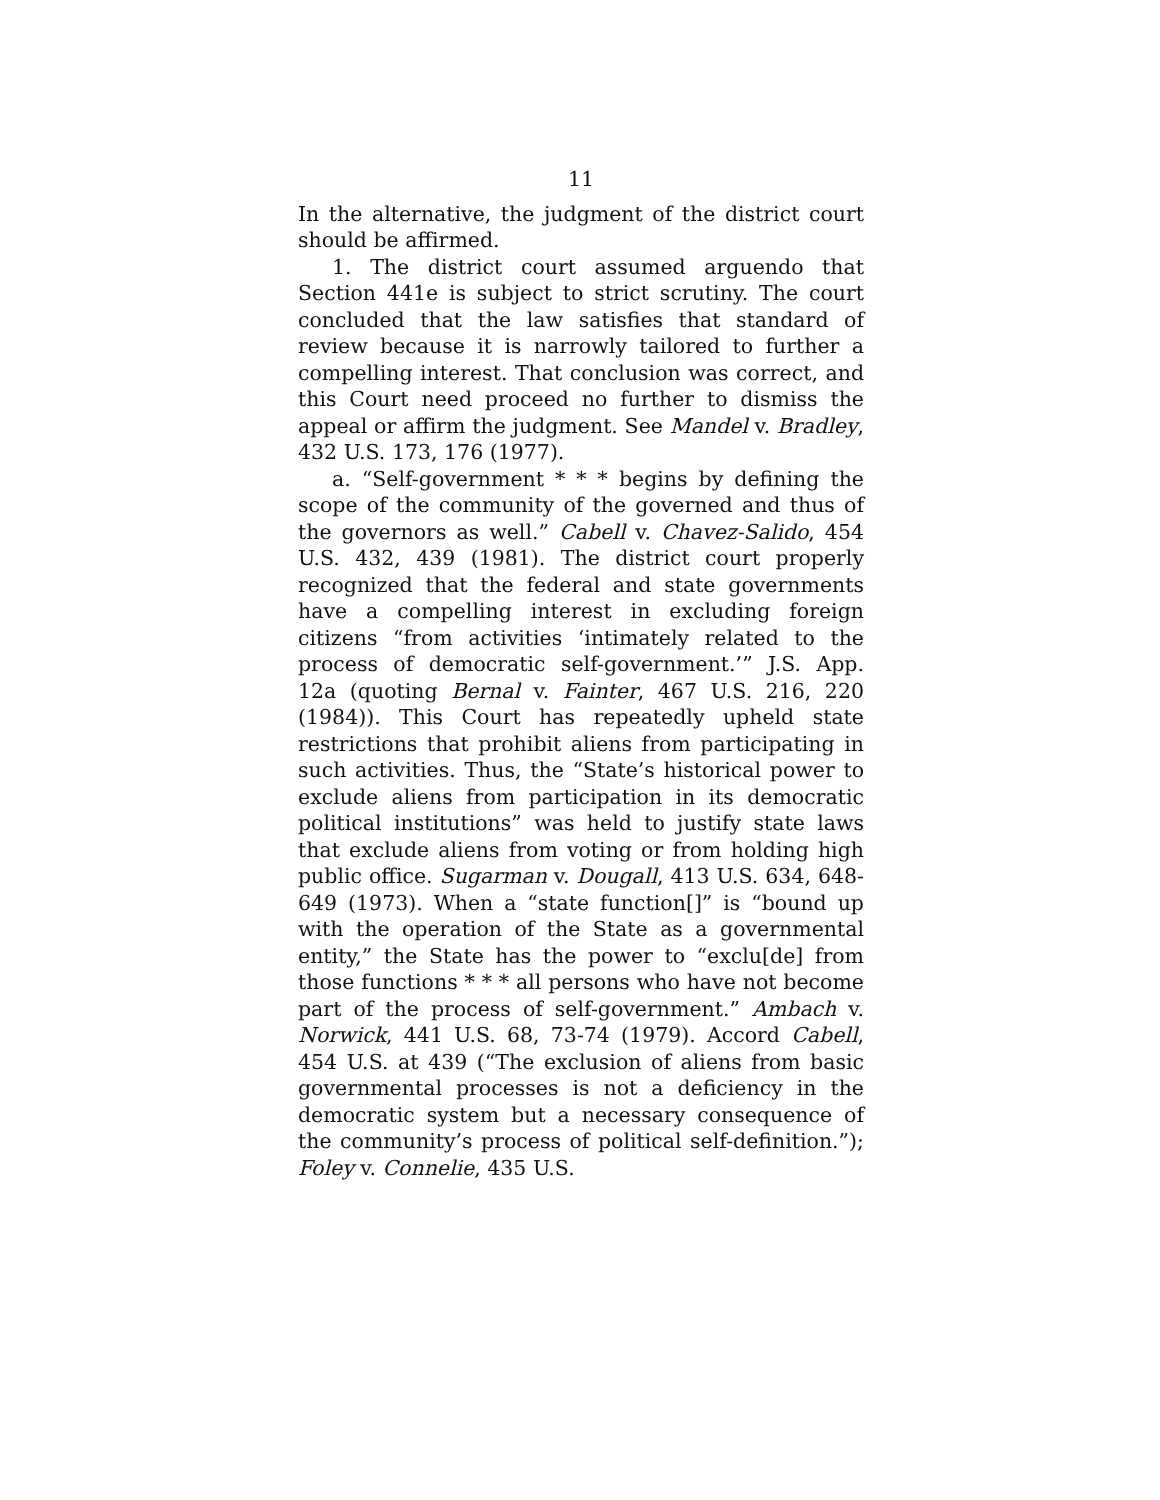11
In the alternative, the judgment of the district court should be affirmed.
1. The district court assumed arguendo that Section 441e is subject to strict scrutiny. The court concluded that the law satisfies that standard of review because it is narrowly tailored to further a compelling interest. That conclusion was correct, and this Court need proceed no further to dismiss the appeal or affirm the judgment. See Mandel v. Bradley, 432 U.S. 173, 176 (1977).
a. “Self-government * * * begins by defining the scope of the community of the governed and thus of the governors as well.” Cabell v. Chavez-Salido, 454 U.S. 432, 439 (1981). The district court properly recognized that the federal and state governments have a compelling interest in excluding foreign citizens “from activities ‘intimately related to the process of democratic self-government.’” J.S. App. 12a (quoting Bernal v. Fainter, 467 U.S. 216, 220 (1984)). This Court has repeatedly upheld state restrictions that prohibit aliens from participating in such activities. Thus, the “State’s historical power to exclude aliens from participation in its democratic political institutions” was held to justify state laws that exclude aliens from voting or from holding high public office. Sugarman v. Dougall, 413 U.S. 634, 648-649 (1973). When a “state function[]” is “bound up with the operation of the State as a governmental entity,” the State has the power to “exclu[de] from those functions * * * all persons who have not become part of the process of self-government.” Ambach v. Norwick, 441 U.S. 68, 73-74 (1979). Accord Cabell, 454 U.S. at 439 (“The exclusion of aliens from basic governmental processes is not a deficiency in the democratic system but a necessary consequence of the community’s process of political self-definition.”); Foley v. Connelie, 435 U.S.